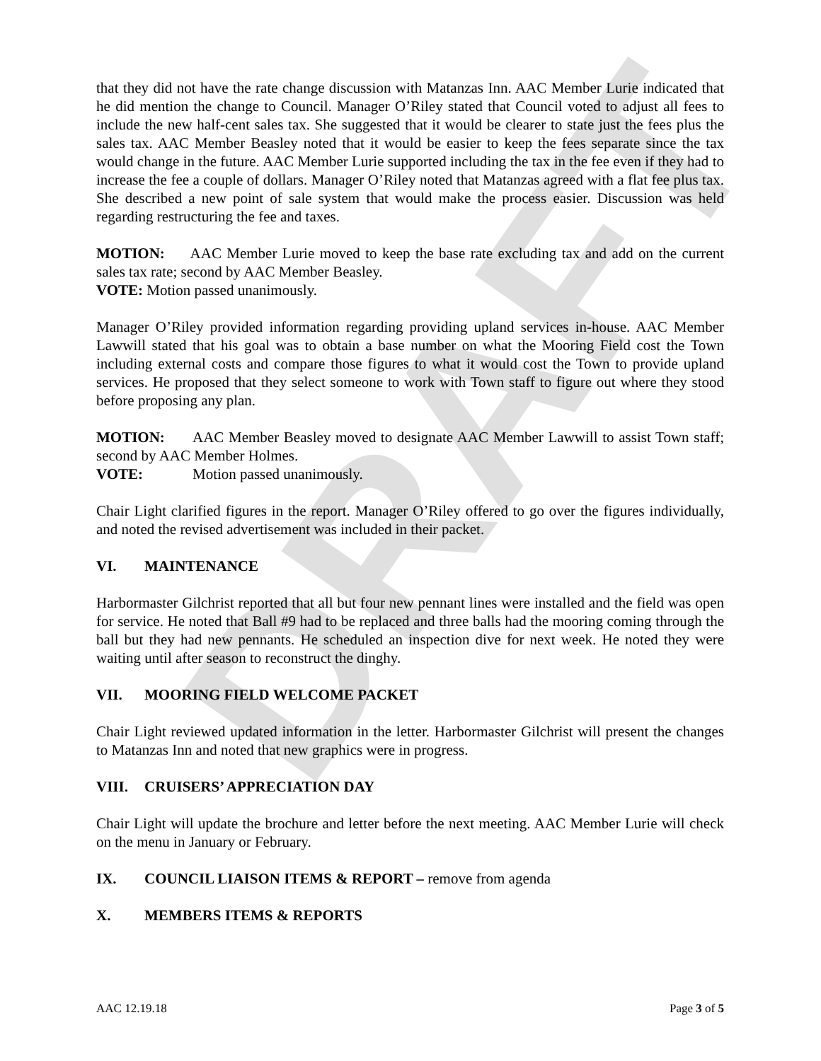DRAFT
that they did not have the rate change discussion with Matanzas Inn. AAC Member Lurie indicated that he did mention the change to Council. Manager O’Riley stated that Council voted to adjust all fees to include the new half-cent sales tax. She suggested that it would be clearer to state just the fees plus the sales tax. AAC Member Beasley noted that it would be easier to keep the fees separate since the tax would change in the future. AAC Member Lurie supported including the tax in the fee even if they had to increase the fee a couple of dollars. Manager O’Riley noted that Matanzas agreed with a flat fee plus tax. She described a new point of sale system that would make the process easier. Discussion was held regarding restructuring the fee and taxes.
MOTION: AAC Member Lurie moved to keep the base rate excluding tax and add on the current sales tax rate; second by AAC Member Beasley.
VOTE: Motion passed unanimously.
Manager O’Riley provided information regarding providing upland services in-house. AAC Member Lawwill stated that his goal was to obtain a base number on what the Mooring Field cost the Town including external costs and compare those figures to what it would cost the Town to provide upland services. He proposed that they select someone to work with Town staff to figure out where they stood before proposing any plan.
MOTION: AAC Member Beasley moved to designate AAC Member Lawwill to assist Town staff; second by AAC Member Holmes.
VOTE: Motion passed unanimously.
Chair Light clarified figures in the report. Manager O’Riley offered to go over the figures individually, and noted the revised advertisement was included in their packet.
VI. MAINTENANCE
Harbormaster Gilchrist reported that all but four new pennant lines were installed and the field was open for service. He noted that Ball #9 had to be replaced and three balls had the mooring coming through the ball but they had new pennants. He scheduled an inspection dive for next week. He noted they were waiting until after season to reconstruct the dinghy.
VII. MOORING FIELD WELCOME PACKET
Chair Light reviewed updated information in the letter. Harbormaster Gilchrist will present the changes to Matanzas Inn and noted that new graphics were in progress.
VIII. CRUISERS’ APPRECIATION DAY
Chair Light will update the brochure and letter before the next meeting. AAC Member Lurie will check on the menu in January or February.
IX. COUNCIL LIAISON ITEMS & REPORT – remove from agenda
X. MEMBERS ITEMS & REPORTS
AAC 12.19.18 Page 3 of 5